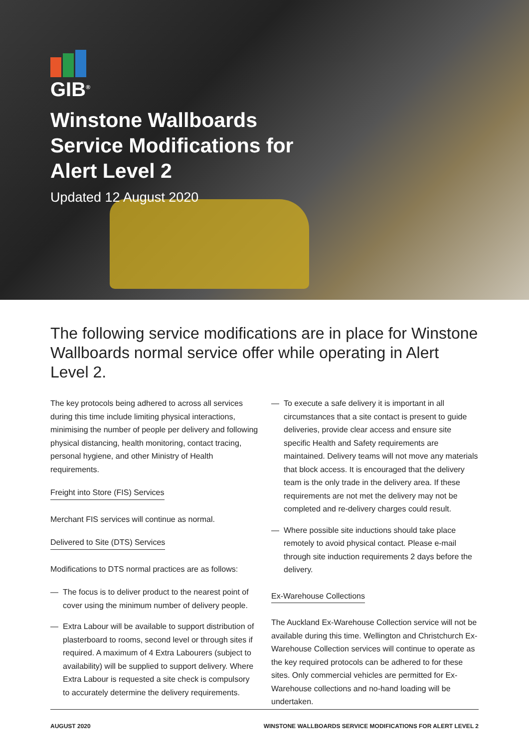GIB<sup>®</sup>
Winstone Wallboards
Service Modifications for
Alert Level 2
Updated 12 August 2020
The following service modifications are in place for Winstone Wallboards normal service offer while operating in Alert Level 2.
The key protocols being adhered to across all services during this time include limiting physical interactions, minimising the number of people per delivery and following physical distancing, health monitoring, contact tracing, personal hygiene, and other Ministry of Health requirements.
Freight into Store (FIS) Services
Merchant FIS services will continue as normal.
Delivered to Site (DTS) Services
Modifications to DTS normal practices are as follows:
— The focus is to deliver product to the nearest point of cover using the minimum number of delivery people.
— Extra Labour will be available to support distribution of plasterboard to rooms, second level or through sites if required. A maximum of 4 Extra Labourers (subject to availability) will be supplied to support delivery. Where Extra Labour is requested a site check is compulsory to accurately determine the delivery requirements.
— To execute a safe delivery it is important in all circumstances that a site contact is present to guide deliveries, provide clear access and ensure site specific Health and Safety requirements are maintained. Delivery teams will not move any materials that block access. It is encouraged that the delivery team is the only trade in the delivery area. If these requirements are not met the delivery may not be completed and re-delivery charges could result.
— Where possible site inductions should take place remotely to avoid physical contact. Please e-mail through site induction requirements 2 days before the delivery.
Ex-Warehouse Collections
The Auckland Ex-Warehouse Collection service will not be available during this time. Wellington and Christchurch Ex-Warehouse Collection services will continue to operate as the key required protocols can be adhered to for these sites. Only commercial vehicles are permitted for Ex-Warehouse collections and no-hand loading will be undertaken.
AUGUST 2020 WINSTONE WALLBOARDS SERVICE MODIFICATIONS FOR ALERT LEVEL 2